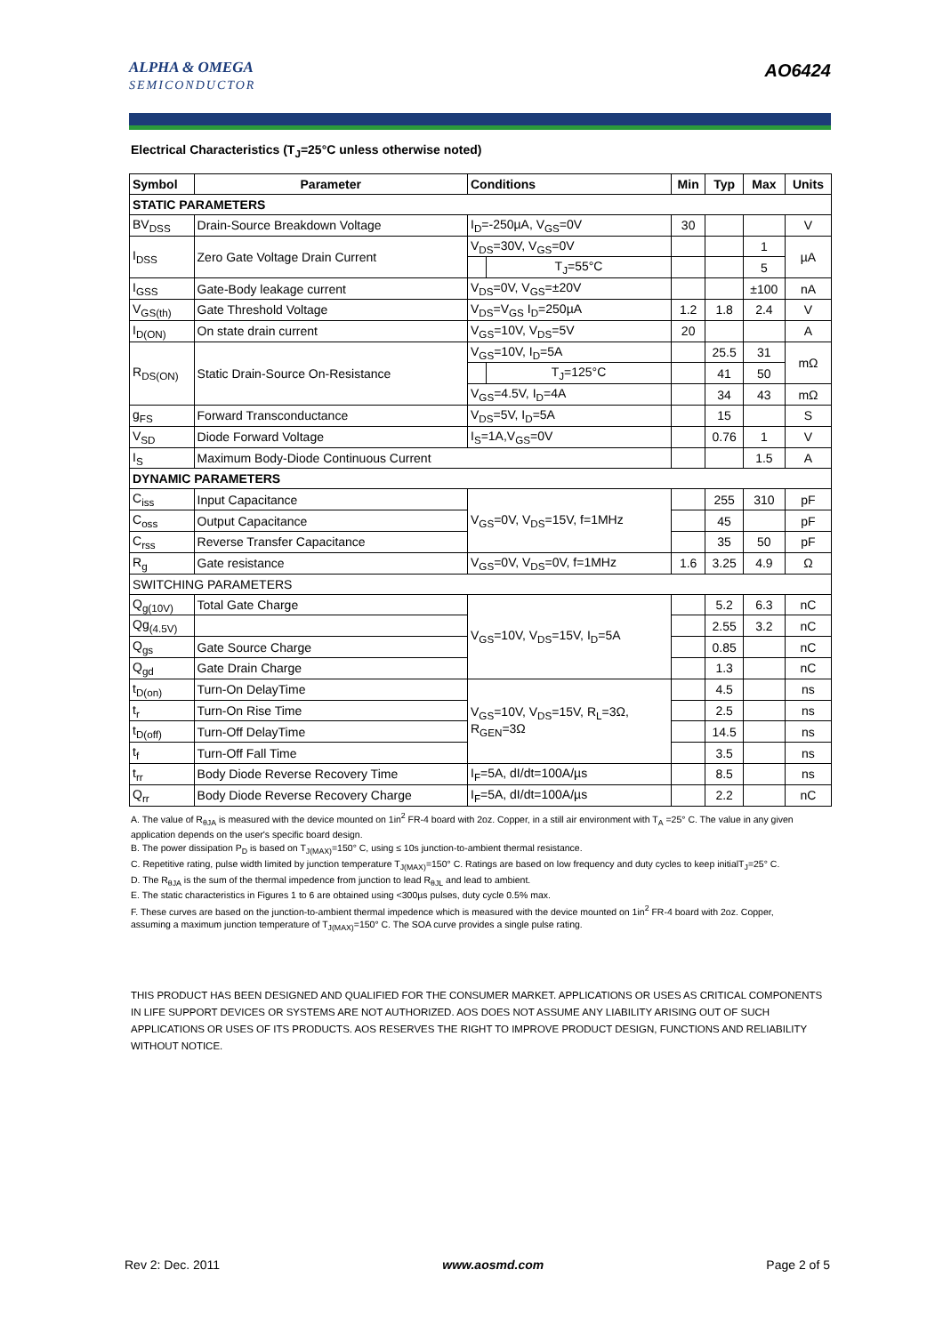ALPHA & OMEGA
SEMICONDUCTOR
AO6424
Electrical Characteristics (T<sub>J</sub>=25°C unless otherwise noted)
| Symbol | Parameter | Conditions | | Min | Typ | Max | Units |
| --- | --- | --- | --- | --- | --- | --- | --- |
| STATIC PARAMETERS | | | | | | | |
| BV<sub>DSS</sub> | Drain-Source Breakdown Voltage | I<sub>D</sub>=-250µA, V<sub>GS</sub>=0V | | 30 | | | V |
| I<sub>DSS</sub> | Zero Gate Voltage Drain Current | V<sub>DS</sub>=30V, V<sub>GS</sub>=0V | | | | 1 | µA |
| | | | T<sub>J</sub>=55°C | | | 5 | |
| I<sub>GSS</sub> | Gate-Body leakage current | V<sub>DS</sub>=0V, V<sub>GS</sub>=±20V | | | | ±100 | nA |
| V<sub>GS(th)</sub> | Gate Threshold Voltage | V<sub>DS</sub>=V<sub>GS</sub> I<sub>D</sub>=250µA | | 1.2 | 1.8 | 2.4 | V |
| I<sub>D(ON)</sub> | On state drain current | V<sub>GS</sub>=10V, V<sub>DS</sub>=5V | | 20 | | | A |
| R<sub>DS(ON)</sub> | Static Drain-Source On-Resistance | V<sub>GS</sub>=10V, I<sub>D</sub>=5A | | | 25.5 | 31 | mΩ |
| | | | T<sub>J</sub>=125°C | | 41 | 50 | |
| | | V<sub>GS</sub>=4.5V, I<sub>D</sub>=4A | | | 34 | 43 | mΩ |
| g<sub>FS</sub> | Forward Transconductance | V<sub>DS</sub>=5V, I<sub>D</sub>=5A | | | 15 | | S |
| V<sub>SD</sub> | Diode Forward Voltage | I<sub>S</sub>=1A,V<sub>GS</sub>=0V | | | 0.76 | 1 | V |
| I<sub>S</sub> | Maximum Body-Diode Continuous Current | | | | | 1.5 | A |
| DYNAMIC PARAMETERS | | | | | | | |
| C<sub>iss</sub> | Input Capacitance | V<sub>GS</sub>=0V, V<sub>DS</sub>=15V, f=1MHz | | | 255 | 310 | pF |
| C<sub>oss</sub> | Output Capacitance | | | | 45 | | pF |
| C<sub>rss</sub> | Reverse Transfer Capacitance | | | | 35 | 50 | pF |
| R<sub>g</sub> | Gate resistance | V<sub>GS</sub>=0V, V<sub>DS</sub>=0V, f=1MHz | | 1.6 | 3.25 | 4.9 | Ω |
| SWITCHING PARAMETERS | | | | | | | |
| Q<sub>g(10V)</sub> | Total Gate Charge | V<sub>GS</sub>=10V, V<sub>DS</sub>=15V, I<sub>D</sub>=5A | | | 5.2 | 6.3 | nC |
| Qg<sub>(4.5V)</sub> | | | | | 2.55 | 3.2 | nC |
| Q<sub>gs</sub> | Gate Source Charge | | | | 0.85 | | nC |
| Q<sub>gd</sub> | Gate Drain Charge | | | | 1.3 | | nC |
| t<sub>D(on)</sub> | Turn-On DelayTime | V<sub>GS</sub>=10V, V<sub>DS</sub>=15V, R<sub>L</sub>=3Ω, R<sub>GEN</sub>=3Ω | | | 4.5 | | ns |
| t<sub>r</sub> | Turn-On Rise Time | | | | 2.5 | | ns |
| t<sub>D(off)</sub> | Turn-Off DelayTime | | | | 14.5 | | ns |
| t<sub>f</sub> | Turn-Off Fall Time | | | | 3.5 | | ns |
| t<sub>rr</sub> | Body Diode Reverse Recovery Time | I<sub>F</sub>=5A, dI/dt=100A/µs | | | 8.5 | | ns |
| Q<sub>rr</sub> | Body Diode Reverse Recovery Charge | I<sub>F</sub>=5A, dI/dt=100A/µs | | | 2.2 | | nC |
A. The value of R<sub>θJA</sub> is measured with the device mounted on 1in<sup>2</sup> FR-4 board with 2oz. Copper, in a still air environment with T<sub>A</sub> =25° C. The value in any given application depends on the user's specific board design.
B. The power dissipation P<sub>D</sub> is based on T<sub>J(MAX)</sub>=150° C, using ≤ 10s junction-to-ambient thermal resistance.
C. Repetitive rating, pulse width limited by junction temperature T<sub>J(MAX)</sub>=150° C. Ratings are based on low frequency and duty cycles to keep initialT<sub>J</sub>=25° C.
D. The R<sub>θJA</sub> is the sum of the thermal impedence from junction to lead R<sub>θJL</sub> and lead to ambient.
E. The static characteristics in Figures 1 to 6 are obtained using <300µs pulses, duty cycle 0.5% max.
F. These curves are based on the junction-to-ambient thermal impedence which is measured with the device mounted on 1in<sup>2</sup> FR-4 board with 2oz. Copper, assuming a maximum junction temperature of T<sub>J(MAX)</sub>=150° C. The SOA curve provides a single pulse rating.
THIS PRODUCT HAS BEEN DESIGNED AND QUALIFIED FOR THE CONSUMER MARKET. APPLICATIONS OR USES AS CRITICAL COMPONENTS IN LIFE SUPPORT DEVICES OR SYSTEMS ARE NOT AUTHORIZED. AOS DOES NOT ASSUME ANY LIABILITY ARISING OUT OF SUCH APPLICATIONS OR USES OF ITS PRODUCTS. AOS RESERVES THE RIGHT TO IMPROVE PRODUCT DESIGN, FUNCTIONS AND RELIABILITY WITHOUT NOTICE.
Rev 2: Dec. 2011 www.aosmd.com Page 2 of 5